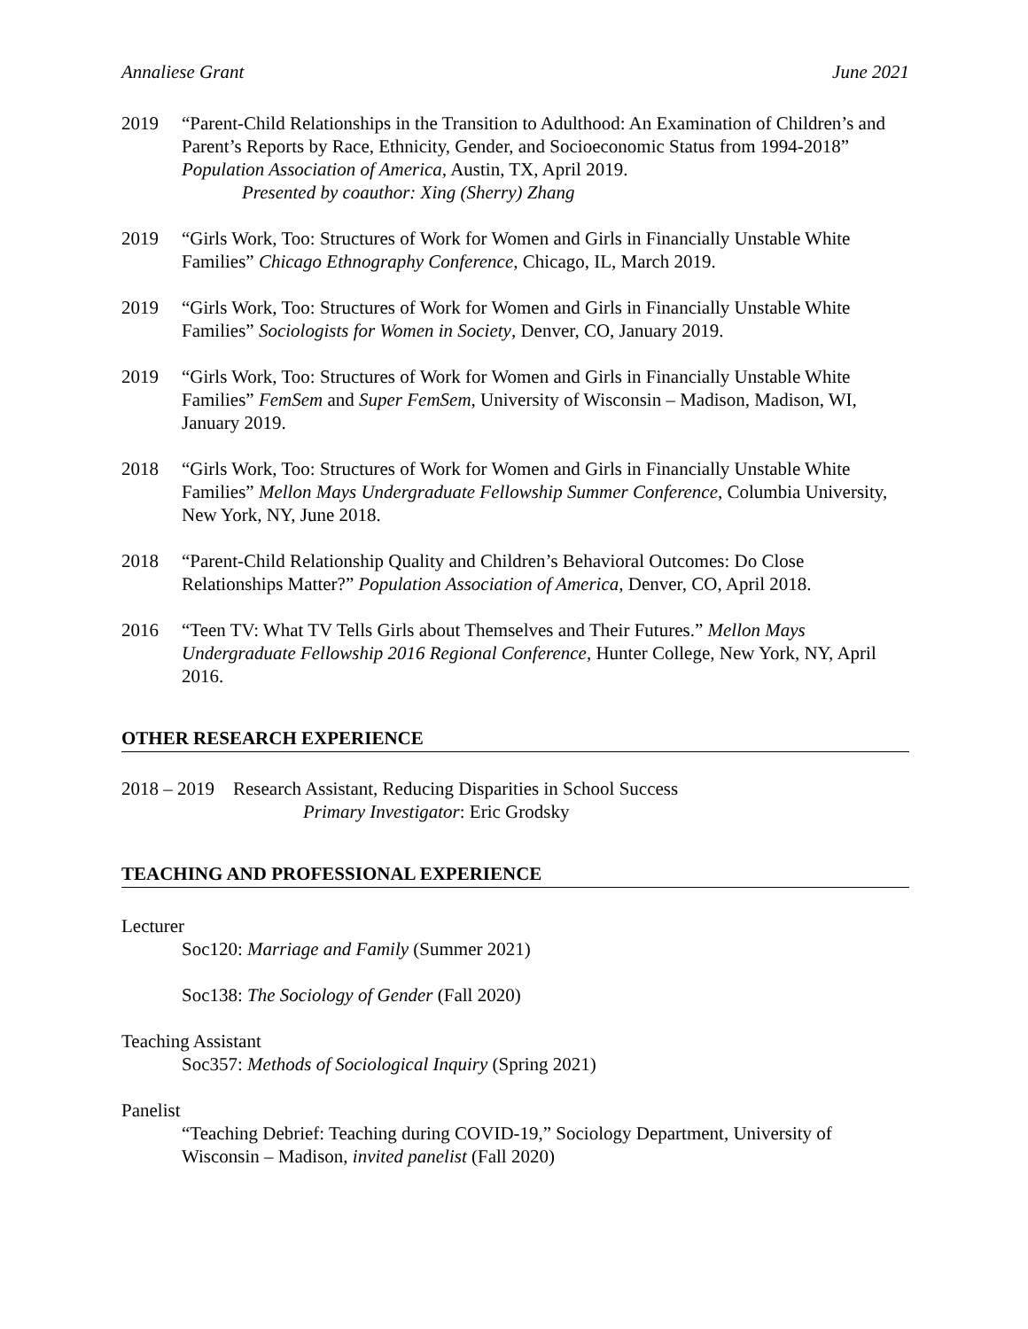Annaliese Grant June 2021
2019 “Parent-Child Relationships in the Transition to Adulthood: An Examination of Children’s and Parent’s Reports by Race, Ethnicity, Gender, and Socioeconomic Status from 1994-2018” Population Association of America, Austin, TX, April 2019.
Presented by coauthor: Xing (Sherry) Zhang
2019 “Girls Work, Too: Structures of Work for Women and Girls in Financially Unstable White Families” Chicago Ethnography Conference, Chicago, IL, March 2019.
2019 “Girls Work, Too: Structures of Work for Women and Girls in Financially Unstable White Families” Sociologists for Women in Society, Denver, CO, January 2019.
2019 “Girls Work, Too: Structures of Work for Women and Girls in Financially Unstable White Families” FemSem and Super FemSem, University of Wisconsin – Madison, Madison, WI, January 2019.
2018 “Girls Work, Too: Structures of Work for Women and Girls in Financially Unstable White Families” Mellon Mays Undergraduate Fellowship Summer Conference, Columbia University, New York, NY, June 2018.
2018 “Parent-Child Relationship Quality and Children’s Behavioral Outcomes: Do Close Relationships Matter?” Population Association of America, Denver, CO, April 2018.
2016 “Teen TV: What TV Tells Girls about Themselves and Their Futures.” Mellon Mays Undergraduate Fellowship 2016 Regional Conference, Hunter College, New York, NY, April 2016.
OTHER RESEARCH EXPERIENCE
2018 – 2019 Research Assistant, Reducing Disparities in School Success
Primary Investigator: Eric Grodsky
TEACHING AND PROFESSIONAL EXPERIENCE
Lecturer
Soc120: Marriage and Family (Summer 2021)
Soc138: The Sociology of Gender (Fall 2020)
Teaching Assistant
Soc357: Methods of Sociological Inquiry (Spring 2021)
Panelist
“Teaching Debrief: Teaching during COVID-19,” Sociology Department, University of Wisconsin – Madison, invited panelist (Fall 2020)